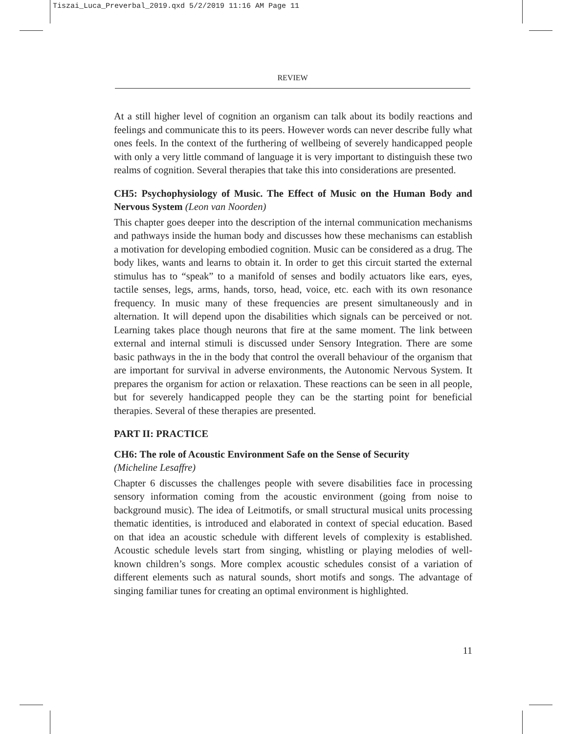Tiszai_Luca_Preverbal_2019.qxd 5/2/2019 11:16 AM Page 11
REVIEW
At a still higher level of cognition an organism can talk about its bodily reactions and feelings and communicate this to its peers. However words can never describe fully what ones feels. In the context of the furthering of wellbeing of severely handicapped people with only a very little command of language it is very important to distinguish these two realms of cognition. Several therapies that take this into considerations are presented.
CH5: Psychophysiology of Music. The Effect of Music on the Human Body and Nervous System (Leon van Noorden)
This chapter goes deeper into the description of the internal communication mechanisms and pathways inside the human body and discusses how these mechanisms can establish a motivation for developing embodied cognition. Music can be considered as a drug. The body likes, wants and learns to obtain it. In order to get this circuit started the external stimulus has to “speak” to a manifold of senses and bodily actuators like ears, eyes, tactile senses, legs, arms, hands, torso, head, voice, etc. each with its own resonance frequency. In music many of these frequencies are present simultaneously and in alternation. It will depend upon the disabilities which signals can be perceived or not. Learning takes place though neurons that fire at the same moment. The link between external and internal stimuli is discussed under Sensory Integration. There are some basic pathways in the in the body that control the overall behaviour of the organism that are important for survival in adverse environments, the Autonomic Nervous System. It prepares the organism for action or relaxation. These reactions can be seen in all people, but for severely handicapped people they can be the starting point for beneficial therapies. Several of these therapies are presented.
PART II: PRACTICE
CH6: The role of Acoustic Environment Safe on the Sense of Security
(Micheline Lesaffre)
Chapter 6 discusses the challenges people with severe disabilities face in processing sensory information coming from the acoustic environment (going from noise to background music). The idea of Leitmotifs, or small structural musical units processing thematic identities, is introduced and elaborated in context of special education. Based on that idea an acoustic schedule with different levels of complexity is established. Acoustic schedule levels start from singing, whistling or playing melodies of well-known children’s songs. More complex acoustic schedules consist of a variation of different elements such as natural sounds, short motifs and songs. The advantage of singing familiar tunes for creating an optimal environment is highlighted.
11